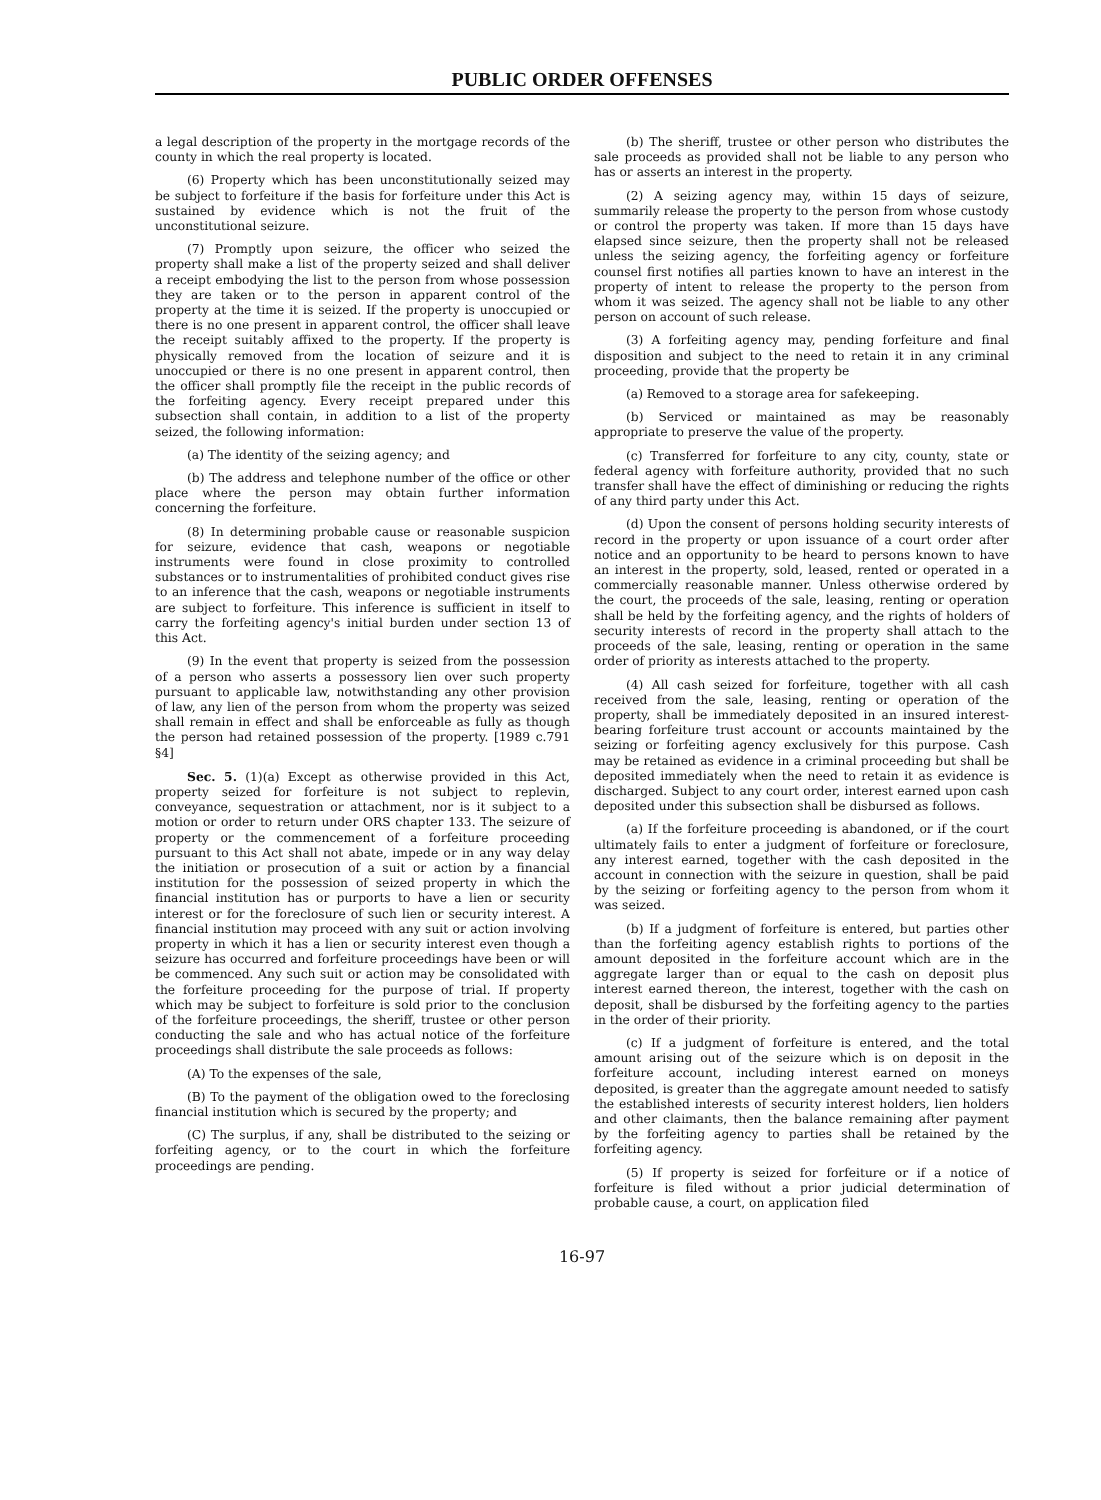PUBLIC ORDER OFFENSES
a legal description of the property in the mortgage records of the county in which the real property is located.
(6) Property which has been unconstitutionally seized may be subject to forfeiture if the basis for forfeiture under this Act is sustained by evidence which is not the fruit of the unconstitutional seizure.
(7) Promptly upon seizure, the officer who seized the property shall make a list of the property seized and shall deliver a receipt embodying the list to the person from whose possession they are taken or to the person in apparent control of the property at the time it is seized. If the property is unoccupied or there is no one present in apparent control, the officer shall leave the receipt suitably affixed to the property. If the property is physically removed from the location of seizure and it is unoccupied or there is no one present in apparent control, then the officer shall promptly file the receipt in the public records of the forfeiting agency. Every receipt prepared under this subsection shall contain, in addition to a list of the property seized, the following information:
(a) The identity of the seizing agency; and
(b) The address and telephone number of the office or other place where the person may obtain further information concerning the forfeiture.
(8) In determining probable cause or reasonable suspicion for seizure, evidence that cash, weapons or negotiable instruments were found in close proximity to controlled substances or to instrumentalities of prohibited conduct gives rise to an inference that the cash, weapons or negotiable instruments are subject to forfeiture. This inference is sufficient in itself to carry the forfeiting agency's initial burden under section 13 of this Act.
(9) In the event that property is seized from the possession of a person who asserts a possessory lien over such property pursuant to applicable law, notwithstanding any other provision of law, any lien of the person from whom the property was seized shall remain in effect and shall be enforceable as fully as though the person had retained possession of the property. [1989 c.791 §4]
Sec. 5. (1)(a) Except as otherwise provided in this Act, property seized for forfeiture is not subject to replevin, conveyance, sequestration or attachment, nor is it subject to a motion or order to return under ORS chapter 133. The seizure of property or the commencement of a forfeiture proceeding pursuant to this Act shall not abate, impede or in any way delay the initiation or prosecution of a suit or action by a financial institution for the possession of seized property in which the financial institution has or purports to have a lien or security interest or for the foreclosure of such lien or security interest. A financial institution may proceed with any suit or action involving property in which it has a lien or security interest even though a seizure has occurred and forfeiture proceedings have been or will be commenced. Any such suit or action may be consolidated with the forfeiture proceeding for the purpose of trial. If property which may be subject to forfeiture is sold prior to the conclusion of the forfeiture proceedings, the sheriff, trustee or other person conducting the sale and who has actual notice of the forfeiture proceedings shall distribute the sale proceeds as follows:
(A) To the expenses of the sale,
(B) To the payment of the obligation owed to the foreclosing financial institution which is secured by the property; and
(C) The surplus, if any, shall be distributed to the seizing or forfeiting agency, or to the court in which the forfeiture proceedings are pending.
(b) The sheriff, trustee or other person who distributes the sale proceeds as provided shall not be liable to any person who has or asserts an interest in the property.
(2) A seizing agency may, within 15 days of seizure, summarily release the property to the person from whose custody or control the property was taken. If more than 15 days have elapsed since seizure, then the property shall not be released unless the seizing agency, the forfeiting agency or forfeiture counsel first notifies all parties known to have an interest in the property of intent to release the property to the person from whom it was seized. The agency shall not be liable to any other person on account of such release.
(3) A forfeiting agency may, pending forfeiture and final disposition and subject to the need to retain it in any criminal proceeding, provide that the property be
(a) Removed to a storage area for safekeeping.
(b) Serviced or maintained as may be reasonably appropriate to preserve the value of the property.
(c) Transferred for forfeiture to any city, county, state or federal agency with forfeiture authority, provided that no such transfer shall have the effect of diminishing or reducing the rights of any third party under this Act.
(d) Upon the consent of persons holding security interests of record in the property or upon issuance of a court order after notice and an opportunity to be heard to persons known to have an interest in the property, sold, leased, rented or operated in a commercially reasonable manner. Unless otherwise ordered by the court, the proceeds of the sale, leasing, renting or operation shall be held by the forfeiting agency, and the rights of holders of security interests of record in the property shall attach to the proceeds of the sale, leasing, renting or operation in the same order of priority as interests attached to the property.
(4) All cash seized for forfeiture, together with all cash received from the sale, leasing, renting or operation of the property, shall be immediately deposited in an insured interest-bearing forfeiture trust account or accounts maintained by the seizing or forfeiting agency exclusively for this purpose. Cash may be retained as evidence in a criminal proceeding but shall be deposited immediately when the need to retain it as evidence is discharged. Subject to any court order, interest earned upon cash deposited under this subsection shall be disbursed as follows.
(a) If the forfeiture proceeding is abandoned, or if the court ultimately fails to enter a judgment of forfeiture or foreclosure, any interest earned, together with the cash deposited in the account in connection with the seizure in question, shall be paid by the seizing or forfeiting agency to the person from whom it was seized.
(b) If a judgment of forfeiture is entered, but parties other than the forfeiting agency establish rights to portions of the amount deposited in the forfeiture account which are in the aggregate larger than or equal to the cash on deposit plus interest earned thereon, the interest, together with the cash on deposit, shall be disbursed by the forfeiting agency to the parties in the order of their priority.
(c) If a judgment of forfeiture is entered, and the total amount arising out of the seizure which is on deposit in the forfeiture account, including interest earned on moneys deposited, is greater than the aggregate amount needed to satisfy the established interests of security interest holders, lien holders and other claimants, then the balance remaining after payment by the forfeiting agency to parties shall be retained by the forfeiting agency.
(5) If property is seized for forfeiture or if a notice of forfeiture is filed without a prior judicial determination of probable cause, a court, on application filed
16-97